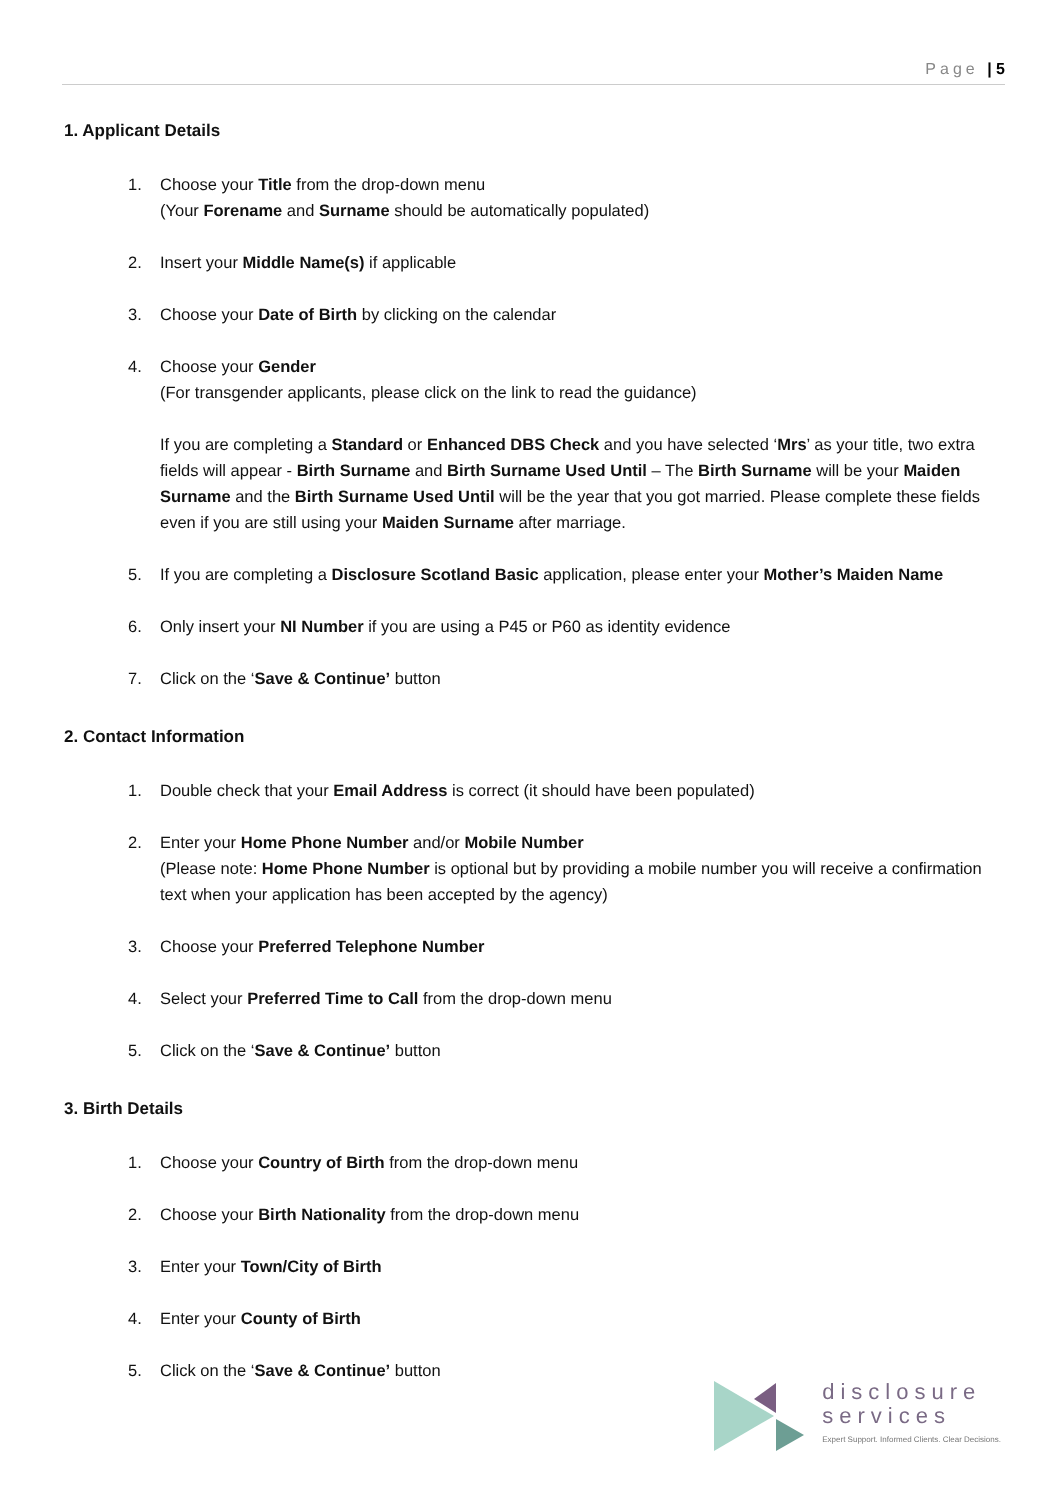Page | 5
1. Applicant Details
1. Choose your Title from the drop-down menu
(Your Forename and Surname should be automatically populated)
2. Insert your Middle Name(s) if applicable
3. Choose your Date of Birth by clicking on the calendar
4. Choose your Gender
(For transgender applicants, please click on the link to read the guidance)
If you are completing a Standard or Enhanced DBS Check and you have selected ‘Mrs’ as your title, two extra fields will appear - Birth Surname and Birth Surname Used Until – The Birth Surname will be your Maiden Surname and the Birth Surname Used Until will be the year that you got married. Please complete these fields even if you are still using your Maiden Surname after marriage.
5. If you are completing a Disclosure Scotland Basic application, please enter your Mother’s Maiden Name
6. Only insert your NI Number if you are using a P45 or P60 as identity evidence
7. Click on the ‘Save & Continue’ button
2. Contact Information
1. Double check that your Email Address is correct (it should have been populated)
2. Enter your Home Phone Number and/or Mobile Number
(Please note: Home Phone Number is optional but by providing a mobile number you will receive a confirmation text when your application has been accepted by the agency)
3. Choose your Preferred Telephone Number
4. Select your Preferred Time to Call from the drop-down menu
5. Click on the ‘Save & Continue’ button
3. Birth Details
1. Choose your Country of Birth from the drop-down menu
2. Choose your Birth Nationality from the drop-down menu
3. Enter your Town/City of Birth
4. Enter your County of Birth
5. Click on the ‘Save & Continue’ button
disclosure
services
Expert Support. Informed Clients. Clear Decisions.